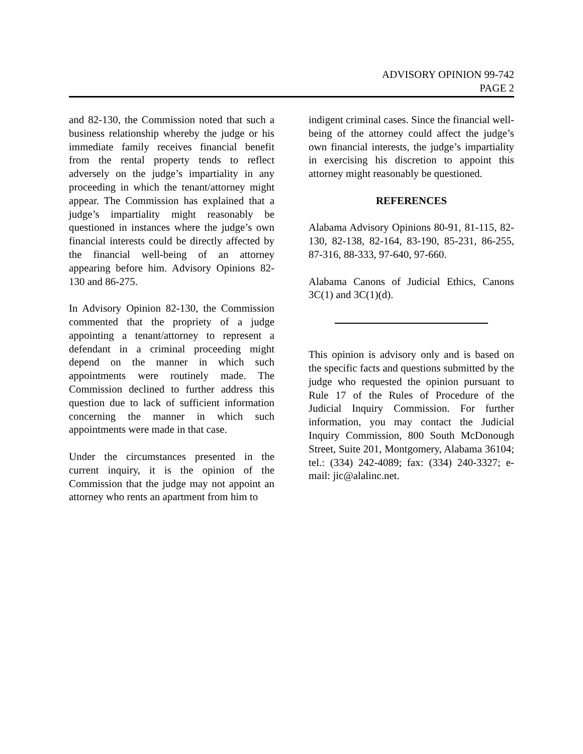ADVISORY OPINION 99-742
PAGE 2
and 82-130, the Commission noted that such a business relationship whereby the judge or his immediate family receives financial benefit from the rental property tends to reflect adversely on the judge’s impartiality in any proceeding in which the tenant/attorney might appear. The Commission has explained that a judge’s impartiality might reasonably be questioned in instances where the judge’s own financial interests could be directly affected by the financial well-being of an attorney appearing before him. Advisory Opinions 82-130 and 86-275.
In Advisory Opinion 82-130, the Commission commented that the propriety of a judge appointing a tenant/attorney to represent a defendant in a criminal proceeding might depend on the manner in which such appointments were routinely made. The Commission declined to further address this question due to lack of sufficient information concerning the manner in which such appointments were made in that case.
Under the circumstances presented in the current inquiry, it is the opinion of the Commission that the judge may not appoint an attorney who rents an apartment from him to
indigent criminal cases. Since the financial well-being of the attorney could affect the judge’s own financial interests, the judge’s impartiality in exercising his discretion to appoint this attorney might reasonably be questioned.
REFERENCES
Alabama Advisory Opinions 80-91, 81-115, 82-130, 82-138, 82-164, 83-190, 85-231, 86-255, 87-316, 88-333, 97-640, 97-660.
Alabama Canons of Judicial Ethics, Canons 3C(1) and 3C(1)(d).
This opinion is advisory only and is based on the specific facts and questions submitted by the judge who requested the opinion pursuant to Rule 17 of the Rules of Procedure of the Judicial Inquiry Commission. For further information, you may contact the Judicial Inquiry Commission, 800 South McDonough Street, Suite 201, Montgomery, Alabama 36104; tel.: (334) 242-4089; fax: (334) 240-3327; e-mail: jic@alalinc.net.